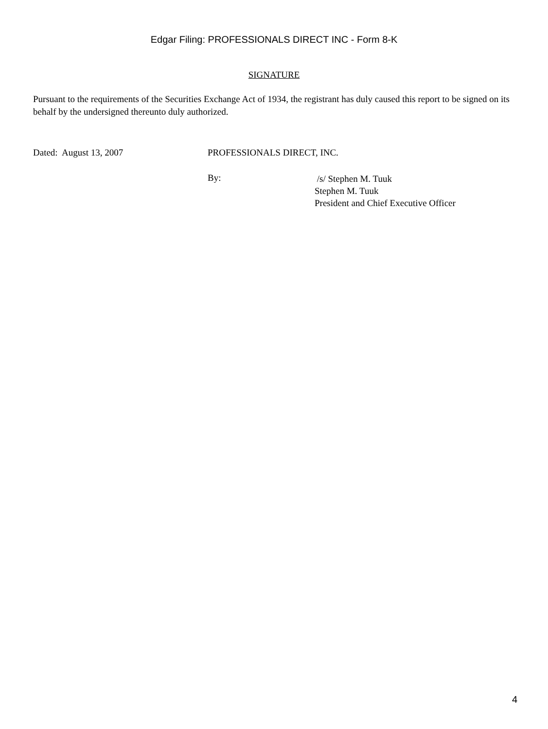Edgar Filing: PROFESSIONALS DIRECT INC - Form 8-K
SIGNATURE
Pursuant to the requirements of the Securities Exchange Act of 1934, the registrant has duly caused this report to be signed on its behalf by the undersigned thereunto duly authorized.
Dated: August 13, 2007 PROFESSIONALS DIRECT, INC.
By:
/s/ Stephen M. Tuuk
Stephen M. Tuuk
President and Chief Executive Officer
4